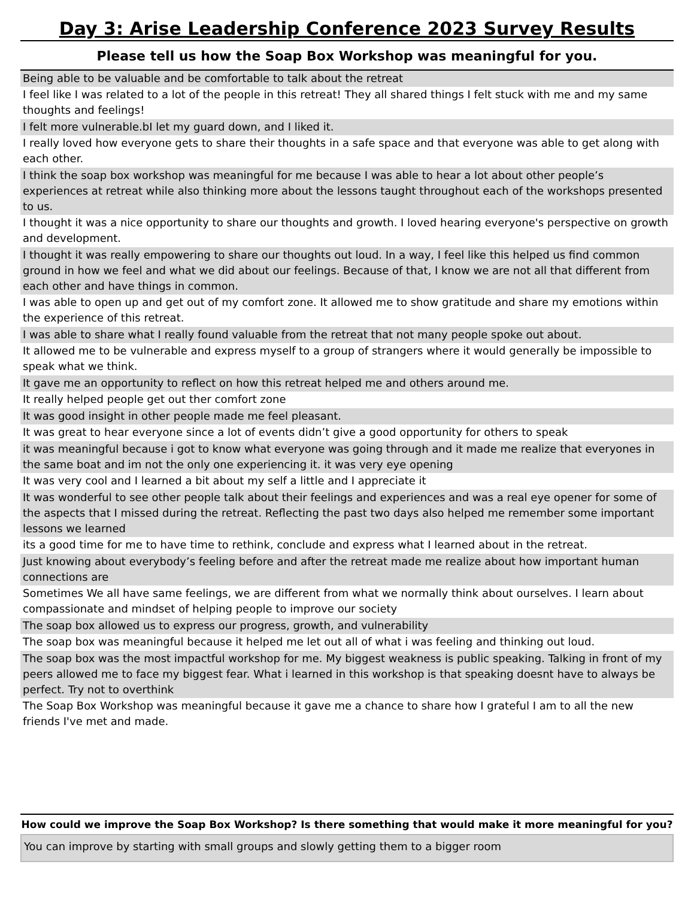Day 3: Arise Leadership Conference 2023 Survey Results
Please tell us how the Soap Box Workshop was meaningful for you.
| Being able to be valuable and be comfortable to talk about the retreat |
| I feel like I was related to a lot of the people in this retreat! They all shared things I felt stuck with me and my same thoughts and feelings! |
| I felt more vulnerable.bI let my guard down, and I liked it. |
| I really loved how everyone gets to share their thoughts in a safe space and that everyone was able to get along with each other. |
| I think the soap box workshop was meaningful for me because I was able to hear a lot about other people’s experiences at retreat while also thinking more about the lessons taught throughout each of the workshops presented to us. |
| I thought it was a nice opportunity to share our thoughts and growth. I loved hearing everyone's perspective on growth and development. |
| I thought it was really empowering to share our thoughts out loud. In a way, I feel like this helped us find common ground in how we feel and what we did about our feelings. Because of that, I know we are not all that different from each other and have things in common. |
| I was able to open up and get out of my comfort zone. It allowed me to show gratitude and share my emotions within the experience of this retreat. |
| I was able to share what I really found valuable from the retreat that not many people spoke out about. |
| It allowed me to be vulnerable and express myself to a group of strangers where it would generally be impossible to speak what we think. |
| It gave me an opportunity to reflect on how this retreat helped me and others around me. |
| It really helped people get out ther comfort zone |
| It was good insight in other people made me feel pleasant. |
| It was great to hear everyone since a lot of events didn’t give a good opportunity for others to speak |
| it was meaningful because i got to know what everyone was going through and it made me realize that everyones in the same boat and im not the only one experiencing it. it was very eye opening |
| It was very cool and I learned a bit about my self a little and I appreciate it |
| It was wonderful to see other people talk about their feelings and experiences and was a real eye opener for some of the aspects that I missed during the retreat. Reflecting the past two days also helped me remember some important lessons we learned |
| its a good time for me to have time to rethink, conclude and express what I learned about in the retreat. |
| Just knowing about everybody’s feeling before and after the retreat made me realize about how important human connections are |
| Sometimes We all have same feelings, we are different from what we normally think about ourselves. I learn about compassionate and mindset of helping people to improve our society |
| The soap box allowed us to express our progress, growth, and vulnerability |
| The soap box was meaningful because it helped me let out all of what i was feeling and thinking out loud. |
| The soap box was the most impactful workshop for me. My biggest weakness is public speaking. Talking in front of my peers allowed me to face my biggest fear. What i learned in this workshop is that speaking doesnt have to always be perfect. Try not to overthink |
| The Soap Box Workshop was meaningful because it gave me a chance to share how I grateful I am to all the new friends I've met and made. |
How could we improve the Soap Box Workshop? Is there something that would make it more meaningful for you?
You can improve by starting with small groups and slowly getting them to a bigger room